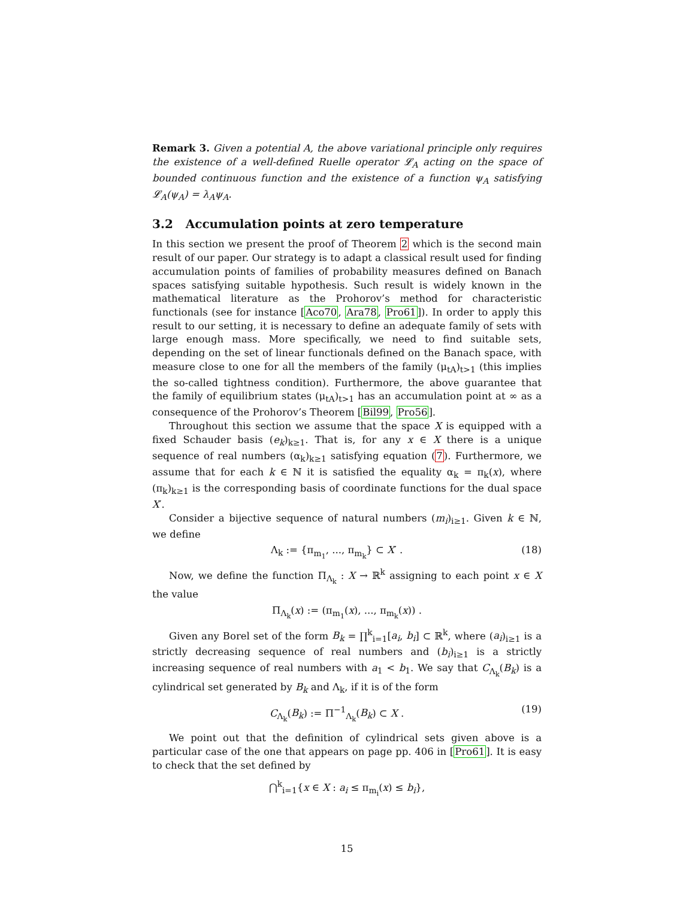Remark 3. Given a potential A, the above variational principle only requires the existence of a well-defined Ruelle operator 𝓛<sub>A</sub> acting on the space of bounded continuous function and the existence of a function ψ<sub>A</sub> satisfying 𝓛<sub>A</sub>(ψ<sub>A</sub>) = λ<sub>A</sub>ψ<sub>A</sub>.
3.2 Accumulation points at zero temperature
In this section we present the proof of Theorem 2 which is the second main result of our paper. Our strategy is to adapt a classical result used for finding accumulation points of families of probability measures defined on Banach spaces satisfying suitable hypothesis. Such result is widely known in the mathematical literature as the Prohorov’s method for characteristic functionals (see for instance [Aco70, Ara78, Pro61]). In order to apply this result to our setting, it is necessary to define an adequate family of sets with large enough mass. More specifically, we need to find suitable sets, depending on the set of linear functionals defined on the Banach space, with measure close to one for all the members of the family (μ<sub>tA</sub>)<sub>t>1</sub> (this implies the so-called tightness condition). Furthermore, the above guarantee that the family of equilibrium states (μ<sub>tA</sub>)<sub>t>1</sub> has an accumulation point at ∞ as a consequence of the Prohorov’s Theorem [Bil99, Pro56].
Throughout this section we assume that the space X is equipped with a fixed Schauder basis (e<sub>k</sub>)<sub>k≥1</sub>. That is, for any x ∈ X there is a unique sequence of real numbers (α<sub>k</sub>)<sub>k≥1</sub> satisfying equation (7). Furthermore, we assume that for each k ∈ ℕ it is satisfied the equality α<sub>k</sub> = π<sub>k</sub>(x), where (π<sub>k</sub>)<sub>k≥1</sub> is the corresponding basis of coordinate functions for the dual space X′.
Consider a bijective sequence of natural numbers (m<sub>i</sub>)<sub>i≥1</sub>. Given k ∈ ℕ, we define
Λ<sub>k</sub> := {π<sub>m<sub>1</sub></sub>, ..., π<sub>m<sub>k</sub></sub>} ⊂ X′ . (18)
Now, we define the function Π<sub>Λ<sub>k</sub></sub> : X → ℝ<sup>k</sup> assigning to each point x ∈ X the value
Π<sub>Λ<sub>k</sub></sub>(x) := (π<sub>m<sub>1</sub></sub>(x), ..., π<sub>m<sub>k</sub></sub>(x)) .
Given any Borel set of the form B<sub>k</sub> = ∏<sup>k</sup><sub>i=1</sub>[a<sub>i</sub>, b<sub>i</sub>] ⊂ ℝ<sup>k</sup>, where (a<sub>i</sub>)<sub>i≥1</sub> is a strictly decreasing sequence of real numbers and (b<sub>i</sub>)<sub>i≥1</sub> is a strictly increasing sequence of real numbers with a<sub>1</sub> < b<sub>1</sub>. We say that C<sub>Λ<sub>k</sub></sub>(B<sub>k</sub>) is a cylindrical set generated by B<sub>k</sub> and Λ<sub>k</sub>, if it is of the form
C<sub>Λ<sub>k</sub></sub>(B<sub>k</sub>) := Π<sup>−1</sup><sub>Λ<sub>k</sub></sub>(B<sub>k</sub>) ⊂ X . (19)
We point out that the definition of cylindrical sets given above is a particular case of the one that appears on page pp. 406 in [Pro61]. It is easy to check that the set defined by
⋂<sup>k</sup><sub>i=1</sub>{x ∈ X : a<sub>i</sub> ≤ π<sub>m<sub>i</sub></sub>(x) ≤ b<sub>i</sub>},
15